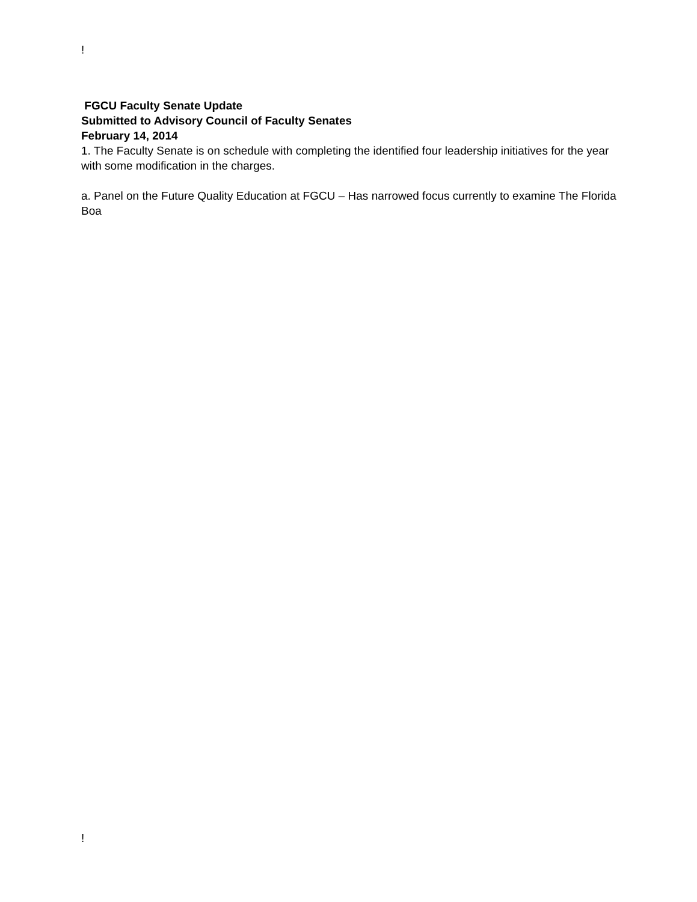!
FGCU Faculty Senate Update
Submitted to Advisory Council of Faculty Senates
February 14, 2014
1. The Faculty Senate is on schedule with completing the identified four leadership initiatives for the year with some modification in the charges.
a. Panel on the Future Quality Education at FGCU – Has narrowed focus currently to examine The Florida Boa
!